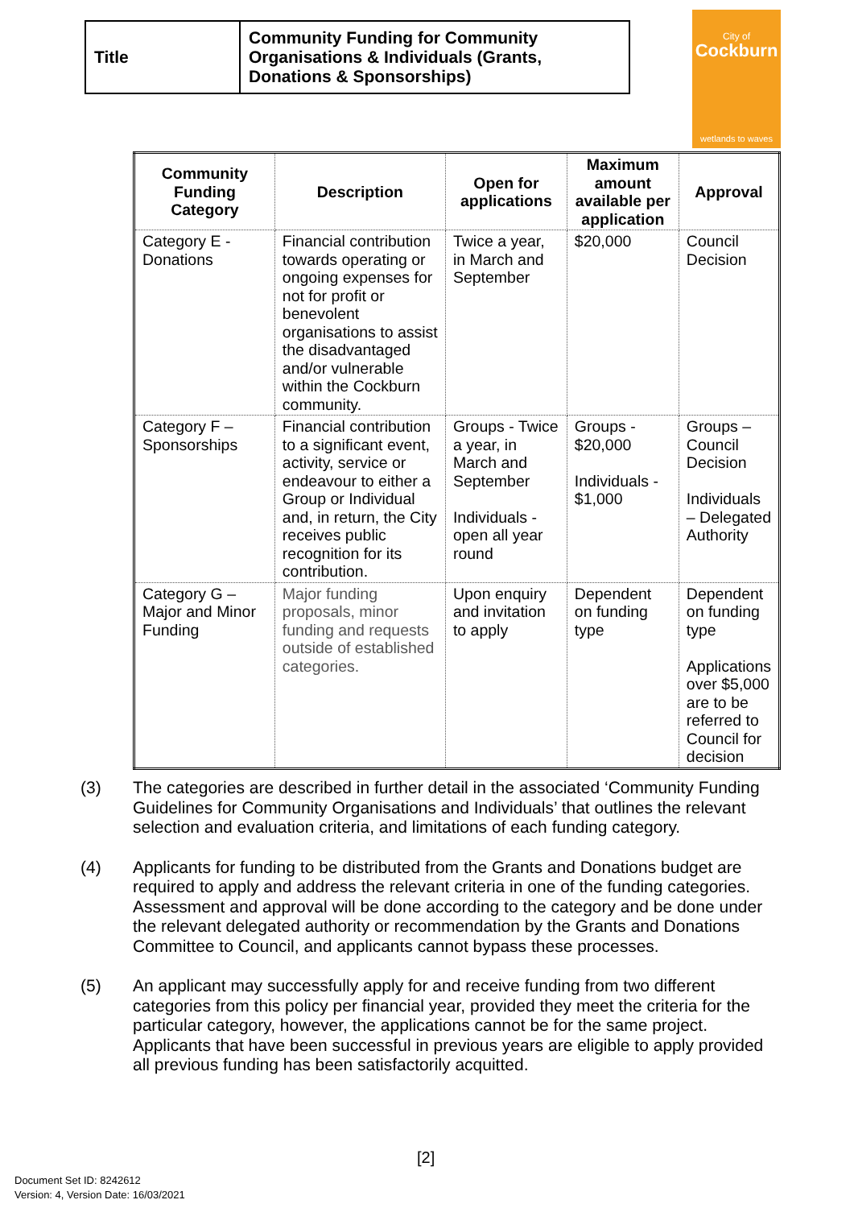| Title | Community Funding for Community Organisations & Individuals (Grants, Donations & Sponsorships) |
City of
Cockburn
wetlands to waves
| Community Funding Category | Description | Open for applications | Maximum amount available per application | Approval |
| --- | --- | --- | --- | --- |
| Category E - Donations | Financial contribution towards operating or ongoing expenses for not for profit or benevolent organisations to assist the disadvantaged and/or vulnerable within the Cockburn community. | Twice a year, in March and September | $20,000 | Council Decision |
| Category F – Sponsorships | Financial contribution to a significant event, activity, service or endeavour to either a Group or Individual and, in return, the City receives public recognition for its contribution. | Groups - Twice a year, in March and September Individuals - open all year round | Groups - $20,000 Individuals - $1,000 | Groups – Council Decision Individuals – Delegated Authority |
| Category G – Major and Minor Funding | Major funding proposals, minor funding and requests outside of established categories. | Upon enquiry and invitation to apply | Dependent on funding type | Dependent on funding type Applications over $5,000 are to be referred to Council for decision |
(3) The categories are described in further detail in the associated ‘Community Funding Guidelines for Community Organisations and Individuals’ that outlines the relevant selection and evaluation criteria, and limitations of each funding category.
(4) Applicants for funding to be distributed from the Grants and Donations budget are required to apply and address the relevant criteria in one of the funding categories. Assessment and approval will be done according to the category and be done under the relevant delegated authority or recommendation by the Grants and Donations Committee to Council, and applicants cannot bypass these processes.
(5) An applicant may successfully apply for and receive funding from two different categories from this policy per financial year, provided they meet the criteria for the particular category, however, the applications cannot be for the same project. Applicants that have been successful in previous years are eligible to apply provided all previous funding has been satisfactorily acquitted.
[2]
Document Set ID: 8242612
Version: 4, Version Date: 16/03/2021